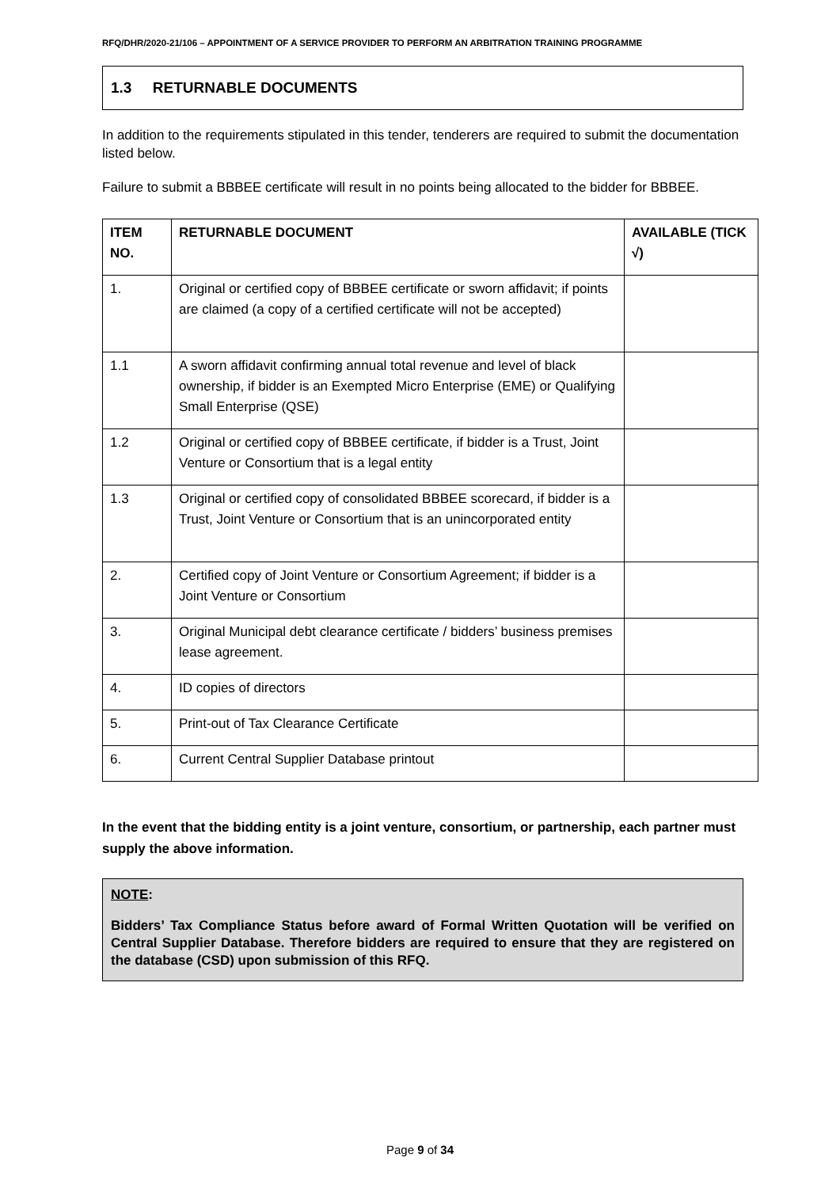RFQ/DHR/2020-21/106 – APPOINTMENT OF A SERVICE PROVIDER TO PERFORM AN ARBITRATION TRAINING PROGRAMME
1.3 RETURNABLE DOCUMENTS
In addition to the requirements stipulated in this tender, tenderers are required to submit the documentation listed below.
Failure to submit a BBBEE certificate will result in no points being allocated to the bidder for BBBEE.
| ITEM NO. | RETURNABLE DOCUMENT | AVAILABLE (TICK √) |
| --- | --- | --- |
| 1. | Original or certified copy of BBBEE certificate or sworn affidavit; if points are claimed (a copy of a certified certificate will not be accepted) | |
| 1.1 | A sworn affidavit confirming annual total revenue and level of black ownership, if bidder is an Exempted Micro Enterprise (EME) or Qualifying Small Enterprise (QSE) | |
| 1.2 | Original or certified copy of BBBEE certificate, if bidder is a Trust, Joint Venture or Consortium that is a legal entity | |
| 1.3 | Original or certified copy of consolidated BBBEE scorecard, if bidder is a Trust, Joint Venture or Consortium that is an unincorporated entity | |
| 2. | Certified copy of Joint Venture or Consortium Agreement; if bidder is a Joint Venture or Consortium | |
| 3. | Original Municipal debt clearance certificate / bidders’ business premises lease agreement. | |
| 4. | ID copies of directors | |
| 5. | Print-out of Tax Clearance Certificate | |
| 6. | Current Central Supplier Database printout | |
In the event that the bidding entity is a joint venture, consortium, or partnership, each partner must supply the above information.
NOTE:
Bidders’ Tax Compliance Status before award of Formal Written Quotation will be verified on Central Supplier Database. Therefore bidders are required to ensure that they are registered on the database (CSD) upon submission of this RFQ.
Page 9 of 34